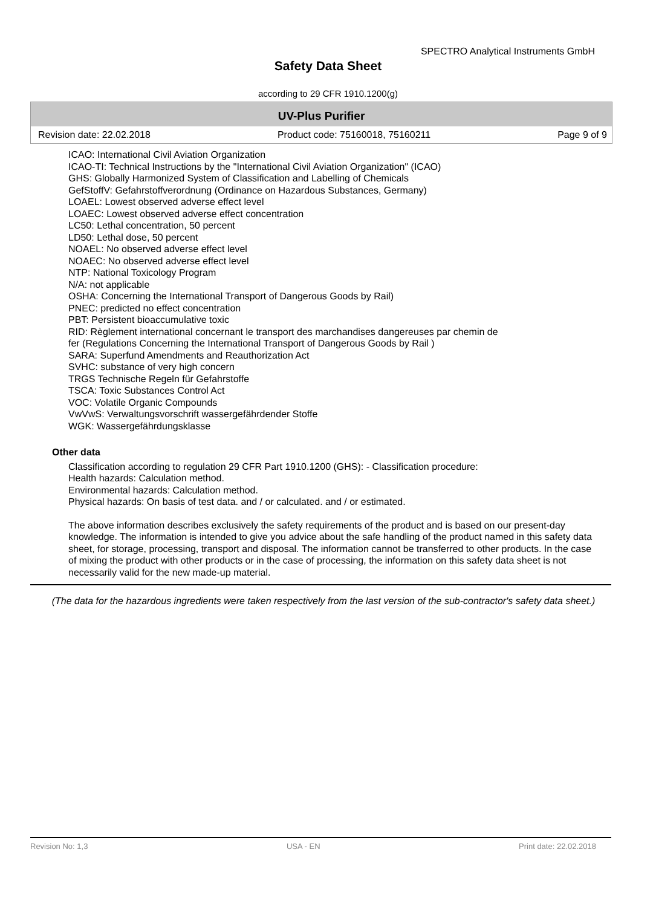SPECTRO Analytical Instruments GmbH
Safety Data Sheet
according to 29 CFR 1910.1200(g)
UV-Plus Purifier
Revision date: 22.02.2018 Product code: 75160018, 75160211 Page 9 of 9
ICAO: International Civil Aviation Organization
ICAO-TI: Technical Instructions by the "International Civil Aviation Organization" (ICAO)
GHS: Globally Harmonized System of Classification and Labelling of Chemicals
GefStoffV: Gefahrstoffverordnung (Ordinance on Hazardous Substances, Germany)
LOAEL: Lowest observed adverse effect level
LOAEC: Lowest observed adverse effect concentration
LC50: Lethal concentration, 50 percent
LD50: Lethal dose, 50 percent
NOAEL: No observed adverse effect level
NOAEC: No observed adverse effect level
NTP: National Toxicology Program
N/A: not applicable
OSHA: Concerning the International Transport of Dangerous Goods by Rail)
PNEC: predicted no effect concentration
PBT: Persistent bioaccumulative toxic
RID: Règlement international concernant le transport des marchandises dangereuses par chemin de
fer (Regulations Concerning the International Transport of Dangerous Goods by Rail )
SARA: Superfund Amendments and Reauthorization Act
SVHC: substance of very high concern
TRGS Technische Regeln für Gefahrstoffe
TSCA: Toxic Substances Control Act
VOC: Volatile Organic Compounds
VwVwS: Verwaltungsvorschrift wassergefährdender Stoffe
WGK: Wassergefährdungsklasse
Other data
Classification according to regulation 29 CFR Part 1910.1200 (GHS): - Classification procedure:
Health hazards: Calculation method.
Environmental hazards: Calculation method.
Physical hazards: On basis of test data. and / or calculated. and / or estimated.
The above information describes exclusively the safety requirements of the product and is based on our present-day knowledge. The information is intended to give you advice about the safe handling of the product named in this safety data sheet, for storage, processing, transport and disposal. The information cannot be transferred to other products. In the case of mixing the product with other products or in the case of processing, the information on this safety data sheet is not necessarily valid for the new made-up material.
(The data for the hazardous ingredients were taken respectively from the last version of the sub-contractor's safety data sheet.)
Revision No: 1,3 USA - EN Print date: 22.02.2018